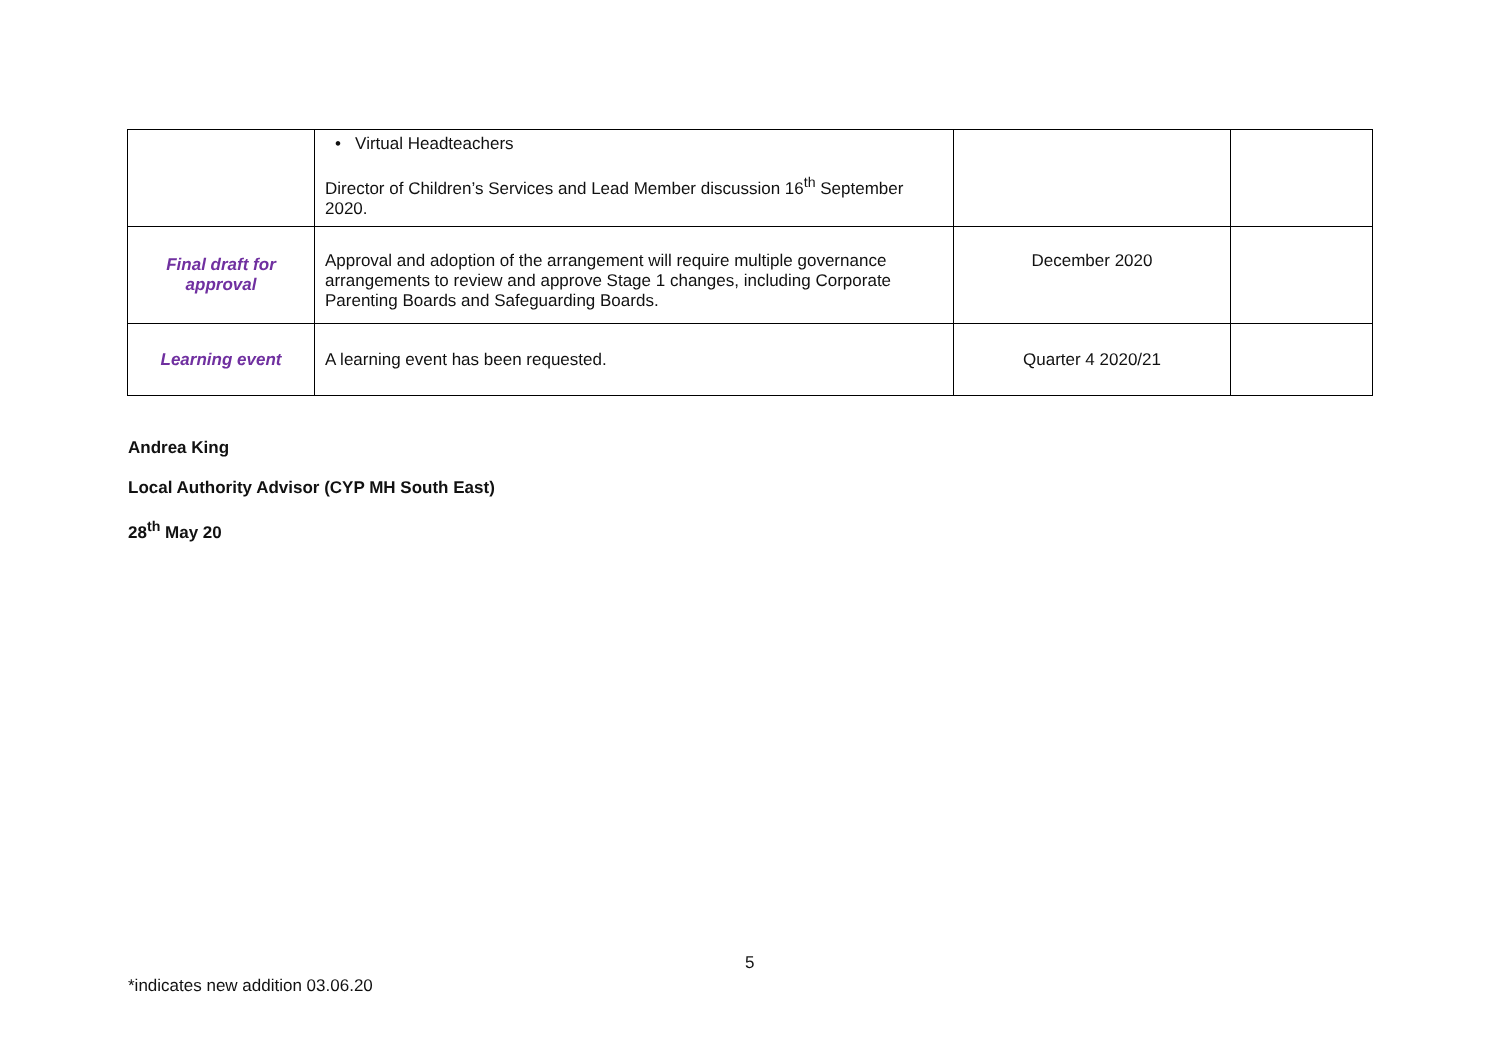| | • Virtual Headteachers Director of Children’s Services and Lead Member discussion 16<sup>th</sup> September 2020. | | |
| Final draft for approval | Approval and adoption of the arrangement will require multiple governance arrangements to review and approve Stage 1 changes, including Corporate Parenting Boards and Safeguarding Boards. | December 2020 | |
| Learning event | A learning event has been requested. | Quarter 4 2020/21 | |
Andrea King
Local Authority Advisor (CYP MH South East)
28<sup>th</sup> May 20
5
*indicates new addition 03.06.20